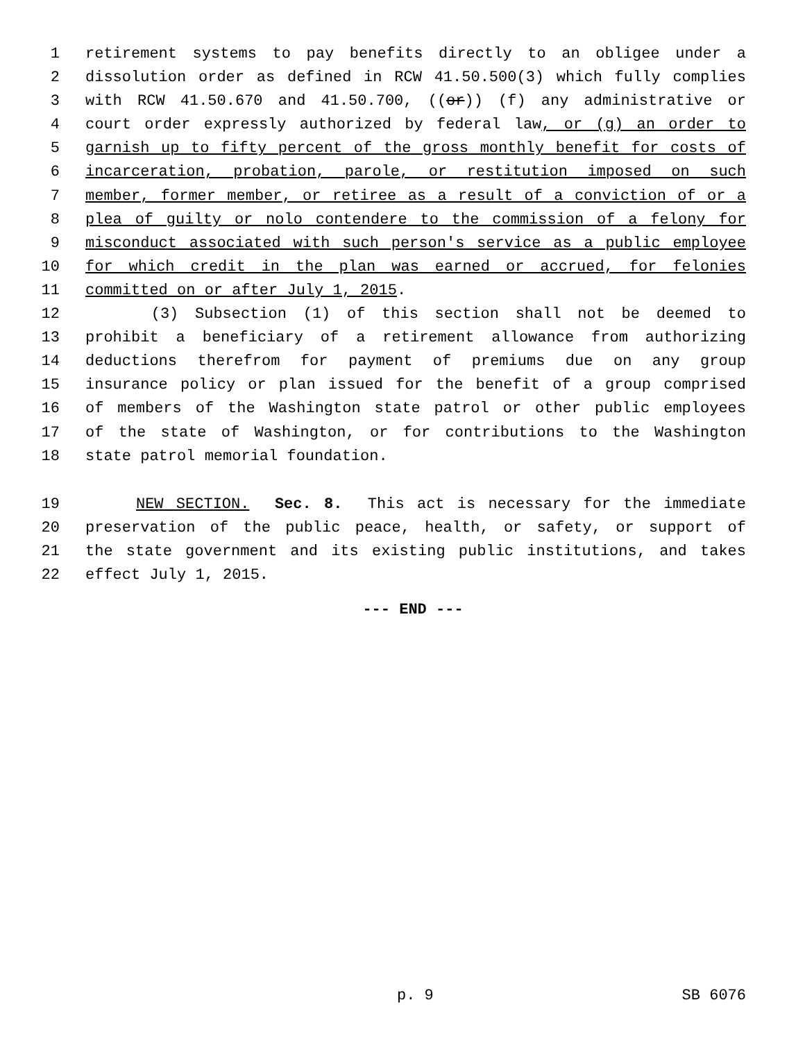1 retirement systems to pay benefits directly to an obligee under a
2 dissolution order as defined in RCW 41.50.500(3) which fully complies
3 with RCW 41.50.670 and 41.50.700, ((or)) (f) any administrative or
4 court order expressly authorized by federal law, or (g) an order to
5 garnish up to fifty percent of the gross monthly benefit for costs of
6 incarceration, probation, parole, or restitution imposed on such
7 member, former member, or retiree as a result of a conviction of or a
8 plea of guilty or nolo contendere to the commission of a felony for
9 misconduct associated with such person's service as a public employee
10 for which credit in the plan was earned or accrued, for felonies
11 committed on or after July 1, 2015.
12 (3) Subsection (1) of this section shall not be deemed to
13 prohibit a beneficiary of a retirement allowance from authorizing
14 deductions therefrom for payment of premiums due on any group
15 insurance policy or plan issued for the benefit of a group comprised
16 of members of the Washington state patrol or other public employees
17 of the state of Washington, or for contributions to the Washington
18 state patrol memorial foundation.
19 NEW SECTION. Sec. 8. This act is necessary for the immediate
20 preservation of the public peace, health, or safety, or support of
21 the state government and its existing public institutions, and takes
22 effect July 1, 2015.
--- END ---
p. 9 SB 6076